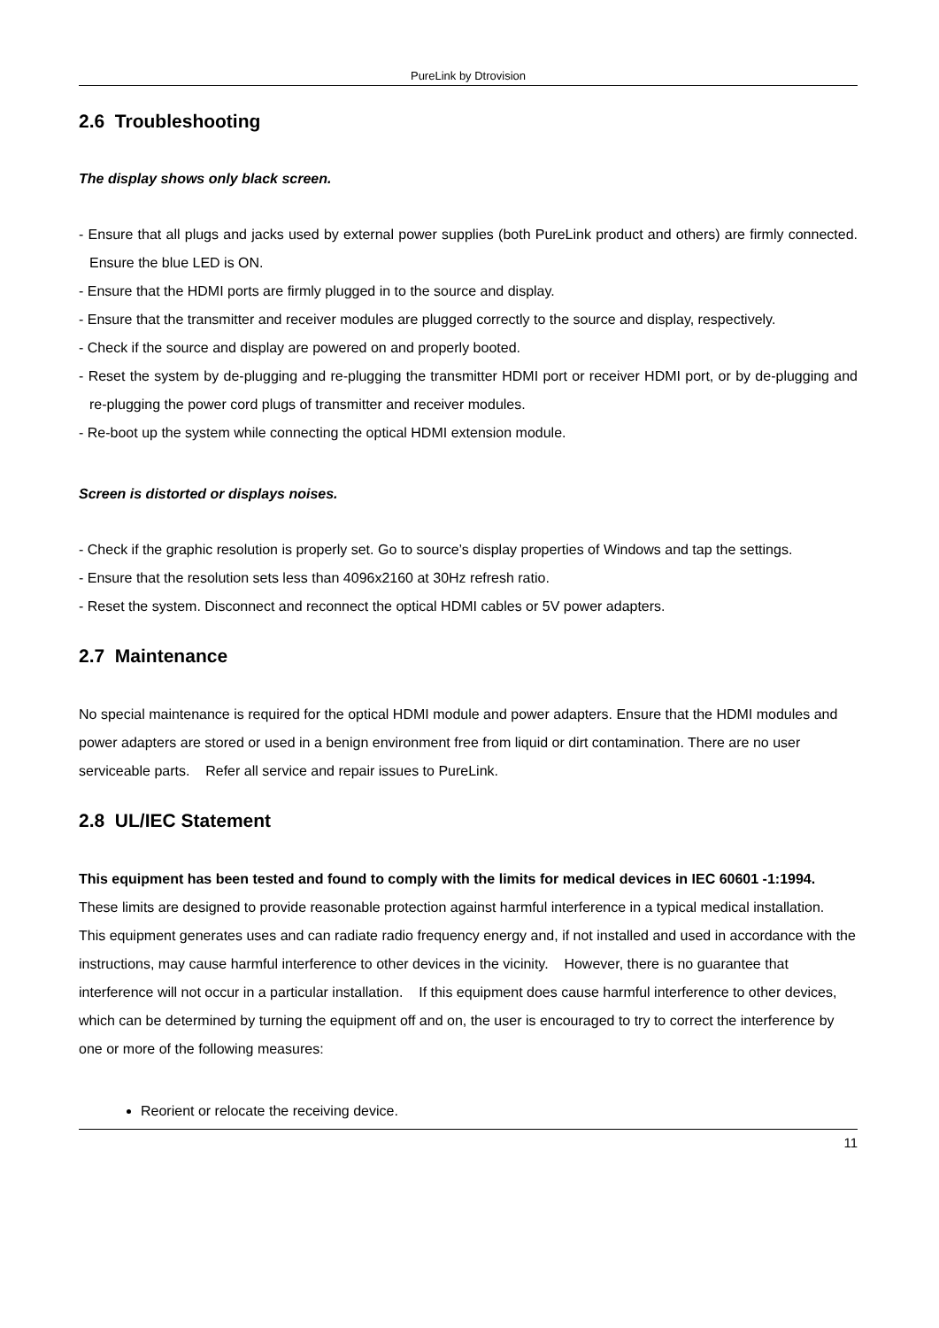PureLink by Dtrovision
2.6 Troubleshooting
The display shows only black screen.
- Ensure that all plugs and jacks used by external power supplies (both PureLink product and others) are firmly connected. Ensure the blue LED is ON.
- Ensure that the HDMI ports are firmly plugged in to the source and display.
- Ensure that the transmitter and receiver modules are plugged correctly to the source and display, respectively.
- Check if the source and display are powered on and properly booted.
- Reset the system by de-plugging and re-plugging the transmitter HDMI port or receiver HDMI port, or by de-plugging and re-plugging the power cord plugs of transmitter and receiver modules.
- Re-boot up the system while connecting the optical HDMI extension module.
Screen is distorted or displays noises.
- Check if the graphic resolution is properly set. Go to source’s display properties of Windows and tap the settings.
- Ensure that the resolution sets less than 4096x2160 at 30Hz refresh ratio.
- Reset the system. Disconnect and reconnect the optical HDMI cables or 5V power adapters.
2.7 Maintenance
No special maintenance is required for the optical HDMI module and power adapters. Ensure that the HDMI modules and power adapters are stored or used in a benign environment free from liquid or dirt contamination. There are no user serviceable parts. Refer all service and repair issues to PureLink.
2.8 UL/IEC Statement
This equipment has been tested and found to comply with the limits for medical devices in IEC 60601 -1:1994. These limits are designed to provide reasonable protection against harmful interference in a typical medical installation.
This equipment generates uses and can radiate radio frequency energy and, if not installed and used in accordance with the instructions, may cause harmful interference to other devices in the vicinity. However, there is no guarantee that interference will not occur in a particular installation. If this equipment does cause harmful interference to other devices, which can be determined by turning the equipment off and on, the user is encouraged to try to correct the interference by one or more of the following measures:
Reorient or relocate the receiving device.
11